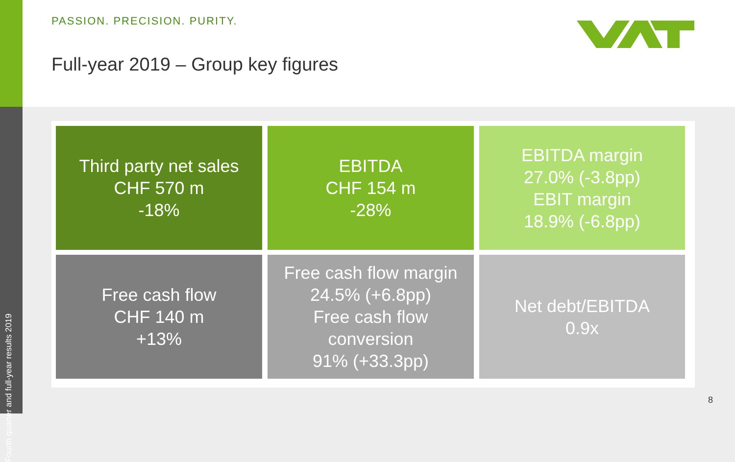PASSION. PRECISION. PURITY.
Full-year 2019 – Group key figures
Fourth quarter and full-year results 2019
Third party net sales
CHF 570 m
-18%
EBITDA
CHF 154 m
-28%
EBITDA margin
27.0% (-3.8pp)
EBIT margin
18.9% (-6.8pp)
Free cash flow
CHF 140 m
+13%
Free cash flow margin
24.5% (+6.8pp)
Free cash flow
conversion
91% (+33.3pp)
Net debt/EBITDA
0.9x
8